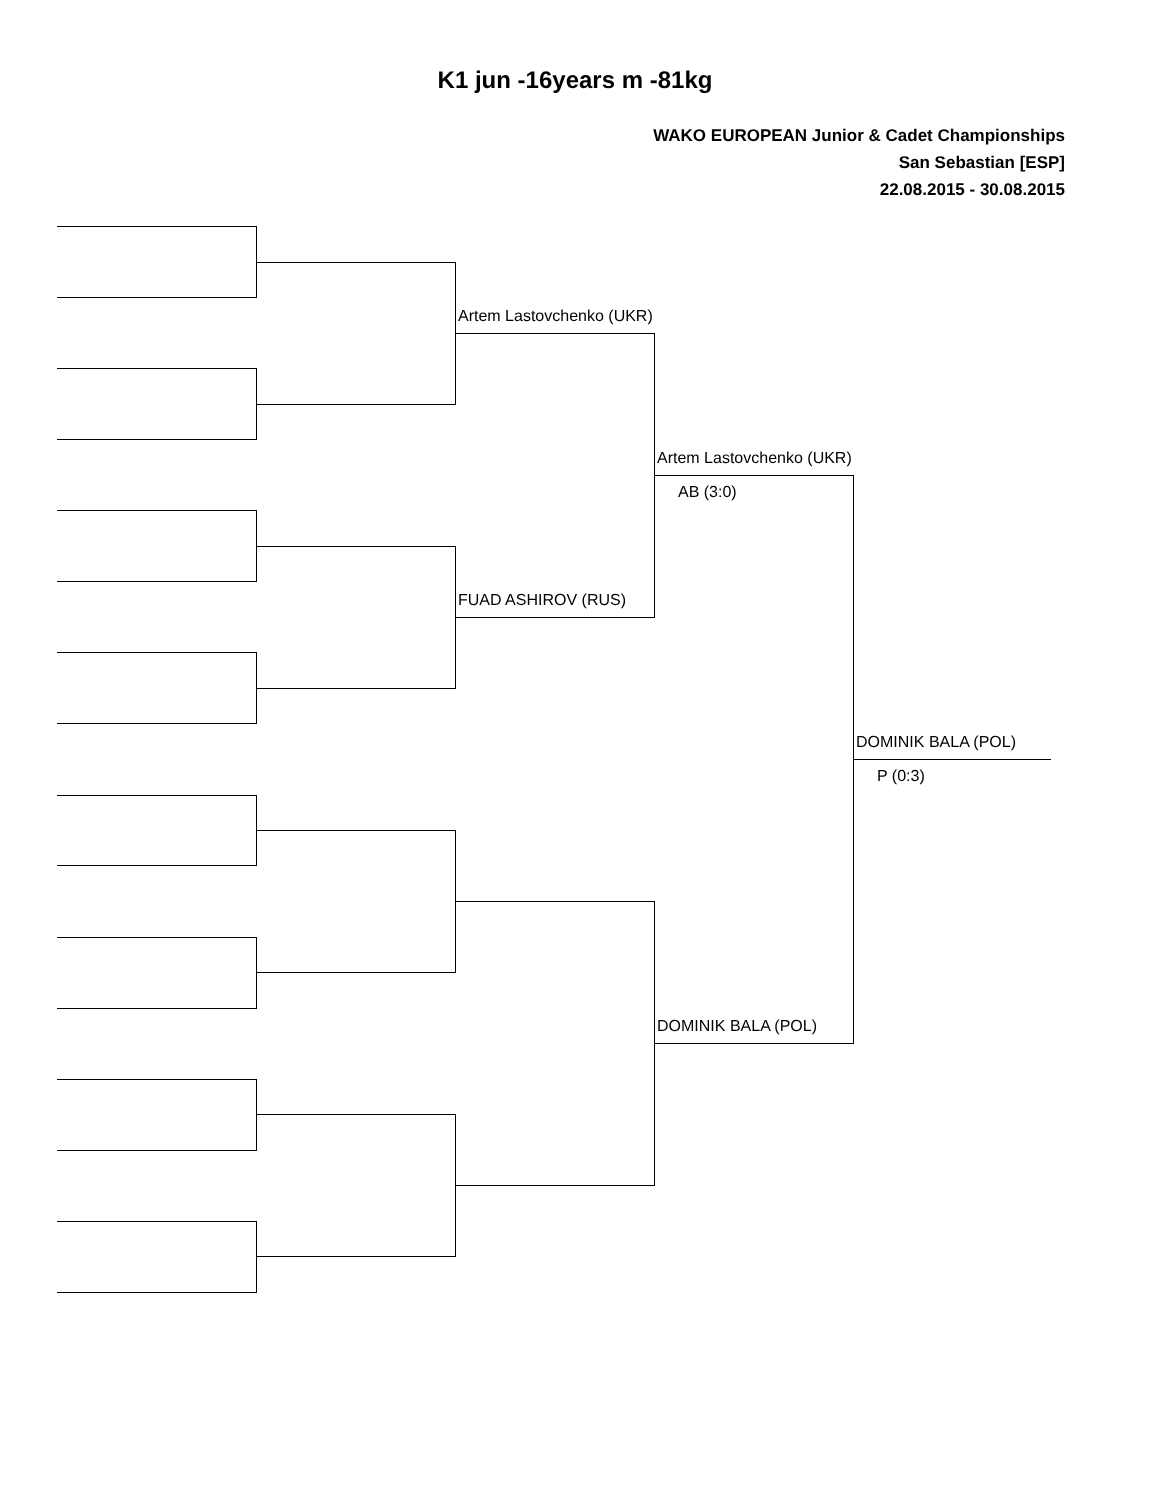K1 jun -16years m -81kg
WAKO EUROPEAN Junior & Cadet Championships
San Sebastian [ESP]
22.08.2015 - 30.08.2015
Artem Lastovchenko (UKR)
Artem Lastovchenko (UKR)
AB (3:0)
FUAD ASHIROV (RUS)
DOMINIK BALA (POL)
P (0:3)
DOMINIK BALA (POL)